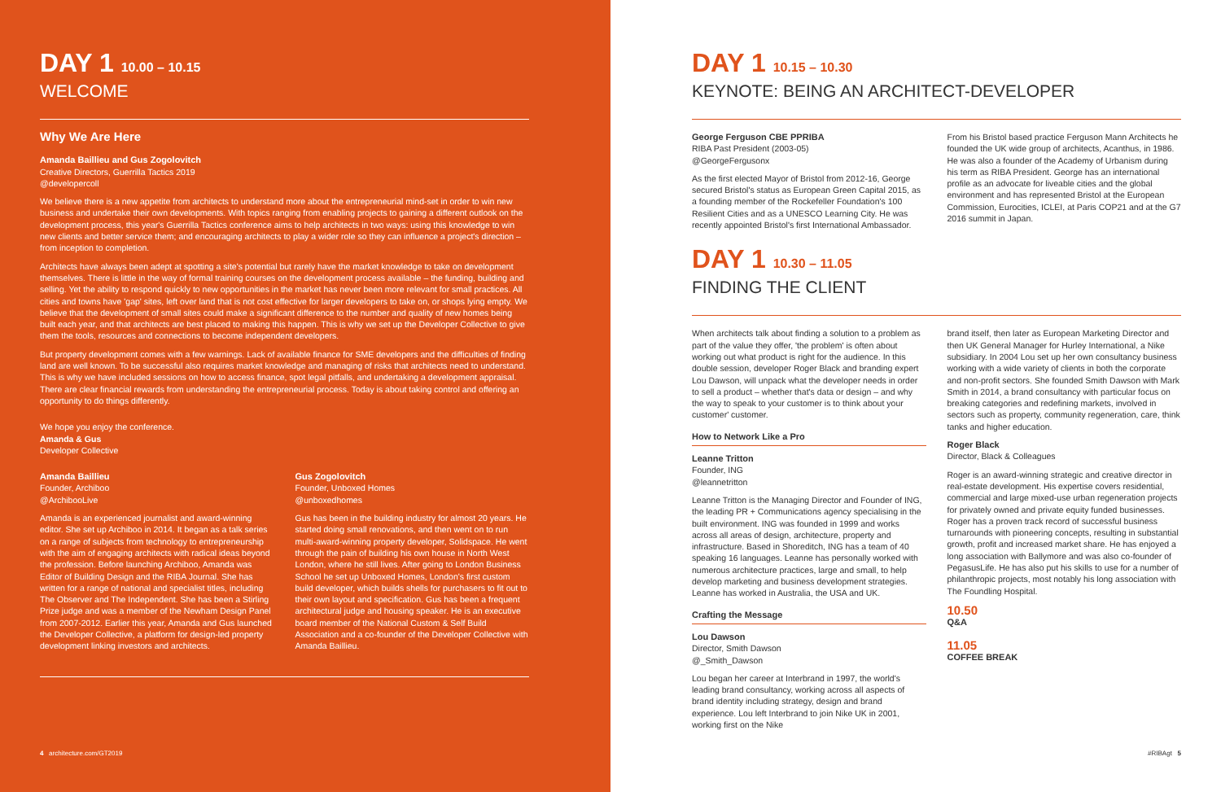DAY 1 10.00 – 10.15
WELCOME
Why We Are Here
Amanda Baillieu and Gus Zogolovitch
Creative Directors, Guerrilla Tactics 2019
@developercoll
We believe there is a new appetite from architects to understand more about the entrepreneurial mind-set in order to win new business and undertake their own developments. With topics ranging from enabling projects to gaining a different outlook on the development process, this year's Guerrilla Tactics conference aims to help architects in two ways: using this knowledge to win new clients and better service them; and encouraging architects to play a wider role so they can influence a project's direction – from inception to completion.
Architects have always been adept at spotting a site's potential but rarely have the market knowledge to take on development themselves. There is little in the way of formal training courses on the development process available – the funding, building and selling. Yet the ability to respond quickly to new opportunities in the market has never been more relevant for small practices. All cities and towns have 'gap' sites, left over land that is not cost effective for larger developers to take on, or shops lying empty. We believe that the development of small sites could make a significant difference to the number and quality of new homes being built each year, and that architects are best placed to making this happen. This is why we set up the Developer Collective to give them the tools, resources and connections to become independent developers.
But property development comes with a few warnings. Lack of available finance for SME developers and the difficulties of finding land are well known. To be successful also requires market knowledge and managing of risks that architects need to understand. This is why we have included sessions on how to access finance, spot legal pitfalls, and undertaking a development appraisal. There are clear financial rewards from understanding the entrepreneurial process. Today is about taking control and offering an opportunity to do things differently.
We hope you enjoy the conference.
Amanda & Gus
Developer Collective
Amanda Baillieu
Founder, Archiboo
@ArchibooLive
Amanda is an experienced journalist and award-winning editor. She set up Archiboo in 2014. It began as a talk series on a range of subjects from technology to entrepreneurship with the aim of engaging architects with radical ideas beyond the profession. Before launching Archiboo, Amanda was Editor of Building Design and the RIBA Journal. She has written for a range of national and specialist titles, including The Observer and The Independent. She has been a Stirling Prize judge and was a member of the Newham Design Panel from 2007-2012. Earlier this year, Amanda and Gus launched the Developer Collective, a platform for design-led property development linking investors and architects.
Gus Zogolovitch
Founder, Unboxed Homes
@unboxedhomes
Gus has been in the building industry for almost 20 years. He started doing small renovations, and then went on to run multi-award-winning property developer, Solidspace. He went through the pain of building his own house in North West London, where he still lives. After going to London Business School he set up Unboxed Homes, London's first custom build developer, which builds shells for purchasers to fit out to their own layout and specification. Gus has been a frequent architectural judge and housing speaker. He is an executive board member of the National Custom & Self Build Association and a co-founder of the Developer Collective with Amanda Baillieu.
4 architecture.com/GT2019
DAY 1 10.15 – 10.30
KEYNOTE: BEING AN ARCHITECT-DEVELOPER
George Ferguson CBE PPRIBA
RIBA Past President (2003-05)
@GeorgeFergusonx
As the first elected Mayor of Bristol from 2012-16, George secured Bristol's status as European Green Capital 2015, as a founding member of the Rockefeller Foundation's 100 Resilient Cities and as a UNESCO Learning City. He was recently appointed Bristol's first International Ambassador.
From his Bristol based practice Ferguson Mann Architects he founded the UK wide group of architects, Acanthus, in 1986. He was also a founder of the Academy of Urbanism during his term as RIBA President. George has an international profile as an advocate for liveable cities and the global environment and has represented Bristol at the European Commission, Eurocities, ICLEI, at Paris COP21 and at the G7 2016 summit in Japan.
DAY 1 10.30 – 11.05
FINDING THE CLIENT
When architects talk about finding a solution to a problem as part of the value they offer, 'the problem' is often about working out what product is right for the audience. In this double session, developer Roger Black and branding expert Lou Dawson, will unpack what the developer needs in order to sell a product – whether that's data or design – and why the way to speak to your customer is to think about your customer' customer.
How to Network Like a Pro
Leanne Tritton
Founder, ING
@leannetritton
Leanne Tritton is the Managing Director and Founder of ING, the leading PR + Communications agency specialising in the built environment. ING was founded in 1999 and works across all areas of design, architecture, property and infrastructure. Based in Shoreditch, ING has a team of 40 speaking 16 languages. Leanne has personally worked with numerous architecture practices, large and small, to help develop marketing and business development strategies. Leanne has worked in Australia, the USA and UK.
Crafting the Message
Lou Dawson
Director, Smith Dawson
@_Smith_Dawson
Lou began her career at Interbrand in 1997, the world's leading brand consultancy, working across all aspects of brand identity including strategy, design and brand experience. Lou left Interbrand to join Nike UK in 2001, working first on the Nike
brand itself, then later as European Marketing Director and then UK General Manager for Hurley International, a Nike subsidiary. In 2004 Lou set up her own consultancy business working with a wide variety of clients in both the corporate and non-profit sectors. She founded Smith Dawson with Mark Smith in 2014, a brand consultancy with particular focus on breaking categories and redefining markets, involved in sectors such as property, community regeneration, care, think tanks and higher education.
Roger Black
Director, Black & Colleagues
Roger is an award-winning strategic and creative director in real-estate development. His expertise covers residential, commercial and large mixed-use urban regeneration projects for privately owned and private equity funded businesses. Roger has a proven track record of successful business turnarounds with pioneering concepts, resulting in substantial growth, profit and increased market share. He has enjoyed a long association with Ballymore and was also co-founder of PegasusLife. He has also put his skills to use for a number of philanthropic projects, most notably his long association with The Foundling Hospital.
10.50
Q&A
11.05
COFFEE BREAK
#RIBAgt 5